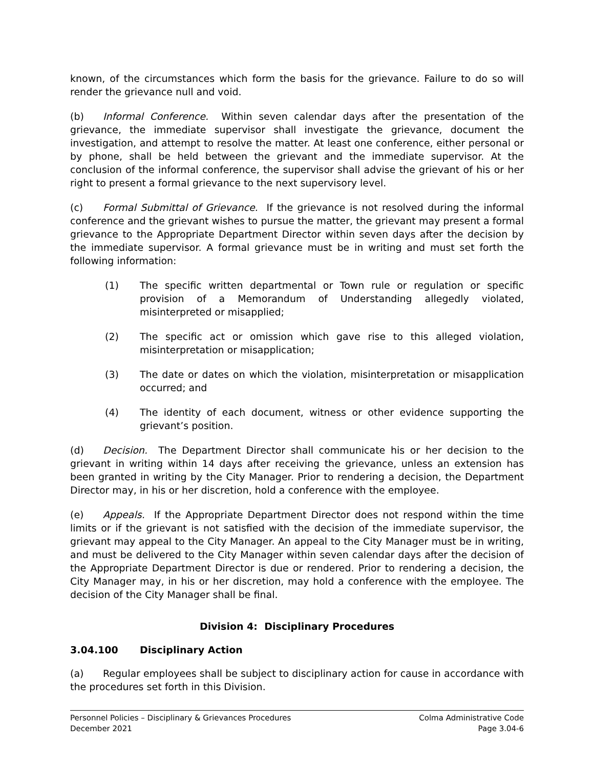known, of the circumstances which form the basis for the grievance. Failure to do so will render the grievance null and void.
(b) Informal Conference. Within seven calendar days after the presentation of the grievance, the immediate supervisor shall investigate the grievance, document the investigation, and attempt to resolve the matter. At least one conference, either personal or by phone, shall be held between the grievant and the immediate supervisor. At the conclusion of the informal conference, the supervisor shall advise the grievant of his or her right to present a formal grievance to the next supervisory level.
(c) Formal Submittal of Grievance. If the grievance is not resolved during the informal conference and the grievant wishes to pursue the matter, the grievant may present a formal grievance to the Appropriate Department Director within seven days after the decision by the immediate supervisor. A formal grievance must be in writing and must set forth the following information:
(1) The specific written departmental or Town rule or regulation or specific provision of a Memorandum of Understanding allegedly violated, misinterpreted or misapplied;
(2) The specific act or omission which gave rise to this alleged violation, misinterpretation or misapplication;
(3) The date or dates on which the violation, misinterpretation or misapplication occurred; and
(4) The identity of each document, witness or other evidence supporting the grievant’s position.
(d) Decision. The Department Director shall communicate his or her decision to the grievant in writing within 14 days after receiving the grievance, unless an extension has been granted in writing by the City Manager. Prior to rendering a decision, the Department Director may, in his or her discretion, hold a conference with the employee.
(e) Appeals. If the Appropriate Department Director does not respond within the time limits or if the grievant is not satisfied with the decision of the immediate supervisor, the grievant may appeal to the City Manager. An appeal to the City Manager must be in writing, and must be delivered to the City Manager within seven calendar days after the decision of the Appropriate Department Director is due or rendered. Prior to rendering a decision, the City Manager may, in his or her discretion, may hold a conference with the employee. The decision of the City Manager shall be final.
Division 4: Disciplinary Procedures
3.04.100 Disciplinary Action
(a) Regular employees shall be subject to disciplinary action for cause in accordance with the procedures set forth in this Division.
Personnel Policies – Disciplinary & Grievances Procedures
December 2021
Colma Administrative Code
Page 3.04-6